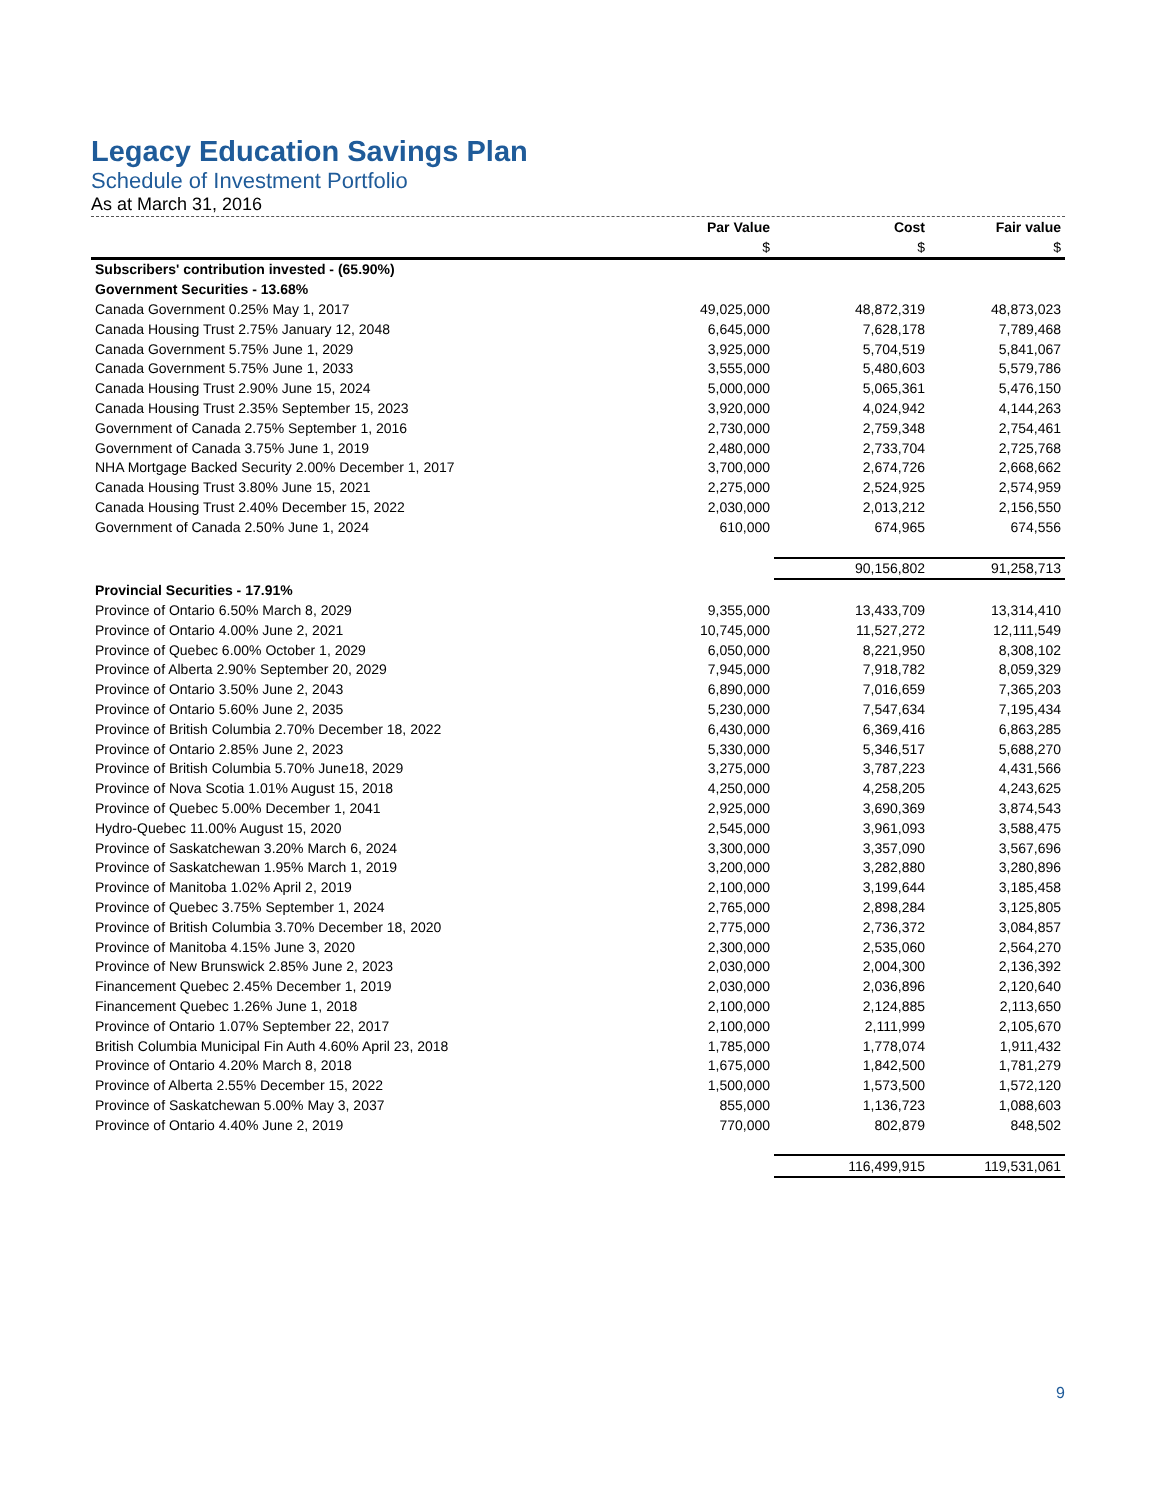Legacy Education Savings Plan
Schedule of Investment Portfolio
As at March 31, 2016
| | Par Value | Cost | Fair value |
| --- | --- | --- | --- |
| | $ | $ | $ |
| Subscribers' contribution invested - (65.90%) | | | |
| Government Securities - 13.68% | | | |
| Canada Government 0.25% May 1, 2017 | 49,025,000 | 48,872,319 | 48,873,023 |
| Canada Housing Trust 2.75% January 12, 2048 | 6,645,000 | 7,628,178 | 7,789,468 |
| Canada Government 5.75% June 1, 2029 | 3,925,000 | 5,704,519 | 5,841,067 |
| Canada Government 5.75% June 1, 2033 | 3,555,000 | 5,480,603 | 5,579,786 |
| Canada Housing Trust 2.90% June 15, 2024 | 5,000,000 | 5,065,361 | 5,476,150 |
| Canada Housing Trust 2.35% September 15, 2023 | 3,920,000 | 4,024,942 | 4,144,263 |
| Government of Canada 2.75% September 1, 2016 | 2,730,000 | 2,759,348 | 2,754,461 |
| Government of Canada 3.75% June 1, 2019 | 2,480,000 | 2,733,704 | 2,725,768 |
| NHA Mortgage Backed Security 2.00% December 1, 2017 | 3,700,000 | 2,674,726 | 2,668,662 |
| Canada Housing Trust 3.80% June 15, 2021 | 2,275,000 | 2,524,925 | 2,574,959 |
| Canada Housing Trust 2.40% December 15, 2022 | 2,030,000 | 2,013,212 | 2,156,550 |
| Government of Canada 2.50% June 1, 2024 | 610,000 | 674,965 | 674,556 |
| | | 90,156,802 | 91,258,713 |
| Provincial Securities - 17.91% | | | |
| Province of Ontario 6.50% March 8, 2029 | 9,355,000 | 13,433,709 | 13,314,410 |
| Province of Ontario 4.00% June 2, 2021 | 10,745,000 | 11,527,272 | 12,111,549 |
| Province of Quebec 6.00% October 1, 2029 | 6,050,000 | 8,221,950 | 8,308,102 |
| Province of Alberta 2.90% September 20, 2029 | 7,945,000 | 7,918,782 | 8,059,329 |
| Province of Ontario 3.50% June 2, 2043 | 6,890,000 | 7,016,659 | 7,365,203 |
| Province of Ontario 5.60% June 2, 2035 | 5,230,000 | 7,547,634 | 7,195,434 |
| Province of British Columbia 2.70% December 18, 2022 | 6,430,000 | 6,369,416 | 6,863,285 |
| Province of Ontario 2.85% June 2, 2023 | 5,330,000 | 5,346,517 | 5,688,270 |
| Province of British Columbia 5.70% June18, 2029 | 3,275,000 | 3,787,223 | 4,431,566 |
| Province of Nova Scotia 1.01% August 15, 2018 | 4,250,000 | 4,258,205 | 4,243,625 |
| Province of Quebec 5.00% December 1, 2041 | 2,925,000 | 3,690,369 | 3,874,543 |
| Hydro-Quebec 11.00% August 15, 2020 | 2,545,000 | 3,961,093 | 3,588,475 |
| Province of Saskatchewan 3.20% March 6, 2024 | 3,300,000 | 3,357,090 | 3,567,696 |
| Province of Saskatchewan 1.95% March 1, 2019 | 3,200,000 | 3,282,880 | 3,280,896 |
| Province of Manitoba 1.02% April 2, 2019 | 2,100,000 | 3,199,644 | 3,185,458 |
| Province of Quebec 3.75% September 1, 2024 | 2,765,000 | 2,898,284 | 3,125,805 |
| Province of British Columbia 3.70% December 18, 2020 | 2,775,000 | 2,736,372 | 3,084,857 |
| Province of Manitoba 4.15% June 3, 2020 | 2,300,000 | 2,535,060 | 2,564,270 |
| Province of New Brunswick 2.85% June 2, 2023 | 2,030,000 | 2,004,300 | 2,136,392 |
| Financement Quebec 2.45% December 1, 2019 | 2,030,000 | 2,036,896 | 2,120,640 |
| Financement Quebec 1.26% June 1, 2018 | 2,100,000 | 2,124,885 | 2,113,650 |
| Province of Ontario 1.07% September 22, 2017 | 2,100,000 | 2,111,999 | 2,105,670 |
| British Columbia Municipal Fin Auth 4.60% April 23, 2018 | 1,785,000 | 1,778,074 | 1,911,432 |
| Province of Ontario 4.20% March 8, 2018 | 1,675,000 | 1,842,500 | 1,781,279 |
| Province of Alberta 2.55% December 15, 2022 | 1,500,000 | 1,573,500 | 1,572,120 |
| Province of Saskatchewan 5.00% May 3, 2037 | 855,000 | 1,136,723 | 1,088,603 |
| Province of Ontario 4.40% June 2, 2019 | 770,000 | 802,879 | 848,502 |
| | | 116,499,915 | 119,531,061 |
9